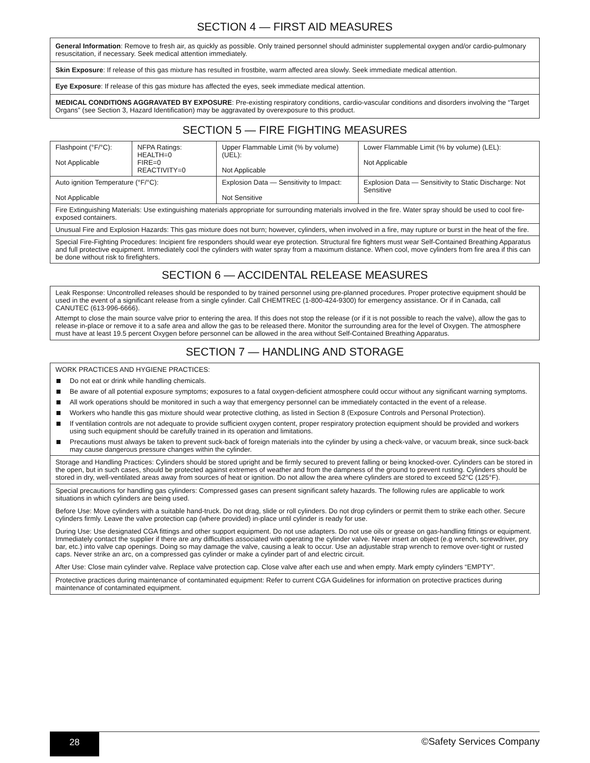SECTION 4 — FIRST AID MEASURES
General Information: Remove to fresh air, as quickly as possible. Only trained personnel should administer supplemental oxygen and/or cardio-pulmonary resuscitation, if necessary. Seek medical attention immediately.
Skin Exposure: If release of this gas mixture has resulted in frostbite, warm affected area slowly. Seek immediate medical attention.
Eye Exposure: If release of this gas mixture has affected the eyes, seek immediate medical attention.
MEDICAL CONDITIONS AGGRAVATED BY EXPOSURE: Pre-existing respiratory conditions, cardio-vascular conditions and disorders involving the “Target Organs” (see Section 3, Hazard Identification) may be aggravated by overexposure to this product.
SECTION 5 — FIRE FIGHTING MEASURES
| Flashpoint (°F/°C): Not Applicable | NFPA Ratings: HEALTH=0 FIRE=0 REACTIVITY=0 | Upper Flammable Limit (% by volume) (UEL): Not Applicable | Lower Flammable Limit (% by volume) (LEL): Not Applicable |
| Auto ignition Temperature (°F/°C): Not Applicable | | Explosion Data — Sensitivity to Impact: Not Sensitive | Explosion Data — Sensitivity to Static Discharge: Not Sensitive |
| Fire Extinguishing Materials: Use extinguishing materials appropriate for surrounding materials involved in the fire. Water spray should be used to cool fire-exposed containers. | | | |
| Unusual Fire and Explosion Hazards: This gas mixture does not burn; however, cylinders, when involved in a fire, may rupture or burst in the heat of the fire. | | | |
| Special Fire-Fighting Procedures: Incipient fire responders should wear eye protection. Structural fire fighters must wear Self-Contained Breathing Apparatus and full protective equipment. Immediately cool the cylinders with water spray from a maximum distance. When cool, move cylinders from fire area if this can be done without risk to firefighters. | | | |
SECTION 6 — ACCIDENTAL RELEASE MEASURES
Leak Response: Uncontrolled releases should be responded to by trained personnel using pre-planned procedures. Proper protective equipment should be used in the event of a significant release from a single cylinder. Call CHEMTREC (1-800-424-9300) for emergency assistance. Or if in Canada, call CANUTEC (613-996-6666).
Attempt to close the main source valve prior to entering the area. If this does not stop the release (or if it is not possible to reach the valve), allow the gas to release in-place or remove it to a safe area and allow the gas to be released there. Monitor the surrounding area for the level of Oxygen. The atmosphere must have at least 19.5 percent Oxygen before personnel can be allowed in the area without Self-Contained Breathing Apparatus.
SECTION 7 — HANDLING AND STORAGE
WORK PRACTICES AND HYGIENE PRACTICES:
Do not eat or drink while handling chemicals.
Be aware of all potential exposure symptoms; exposures to a fatal oxygen-deficient atmosphere could occur without any significant warning symptoms.
All work operations should be monitored in such a way that emergency personnel can be immediately contacted in the event of a release.
Workers who handle this gas mixture should wear protective clothing, as listed in Section 8 (Exposure Controls and Personal Protection).
If ventilation controls are not adequate to provide sufficient oxygen content, proper respiratory protection equipment should be provided and workers using such equipment should be carefully trained in its operation and limitations.
Precautions must always be taken to prevent suck-back of foreign materials into the cylinder by using a check-valve, or vacuum break, since suck-back may cause dangerous pressure changes within the cylinder.
Storage and Handling Practices: Cylinders should be stored upright and be firmly secured to prevent falling or being knocked-over. Cylinders can be stored in the open, but in such cases, should be protected against extremes of weather and from the dampness of the ground to prevent rusting. Cylinders should be stored in dry, well-ventilated areas away from sources of heat or ignition. Do not allow the area where cylinders are stored to exceed 52°C (125°F).
Special precautions for handling gas cylinders: Compressed gases can present significant safety hazards. The following rules are applicable to work situations in which cylinders are being used.
Before Use: Move cylinders with a suitable hand-truck. Do not drag, slide or roll cylinders. Do not drop cylinders or permit them to strike each other. Secure cylinders firmly. Leave the valve protection cap (where provided) in-place until cylinder is ready for use.
During Use: Use designated CGA fittings and other support equipment. Do not use adapters. Do not use oils or grease on gas-handling fittings or equipment. Immediately contact the supplier if there are any difficulties associated with operating the cylinder valve. Never insert an object (e.g wrench, screwdriver, pry bar, etc.) into valve cap openings. Doing so may damage the valve, causing a leak to occur. Use an adjustable strap wrench to remove over-tight or rusted caps. Never strike an arc, on a compressed gas cylinder or make a cylinder part of and electric circuit.
After Use: Close main cylinder valve. Replace valve protection cap. Close valve after each use and when empty. Mark empty cylinders “EMPTY”.
Protective practices during maintenance of contaminated equipment: Refer to current CGA Guidelines for information on protective practices during maintenance of contaminated equipment.
28
©Safety Services Company